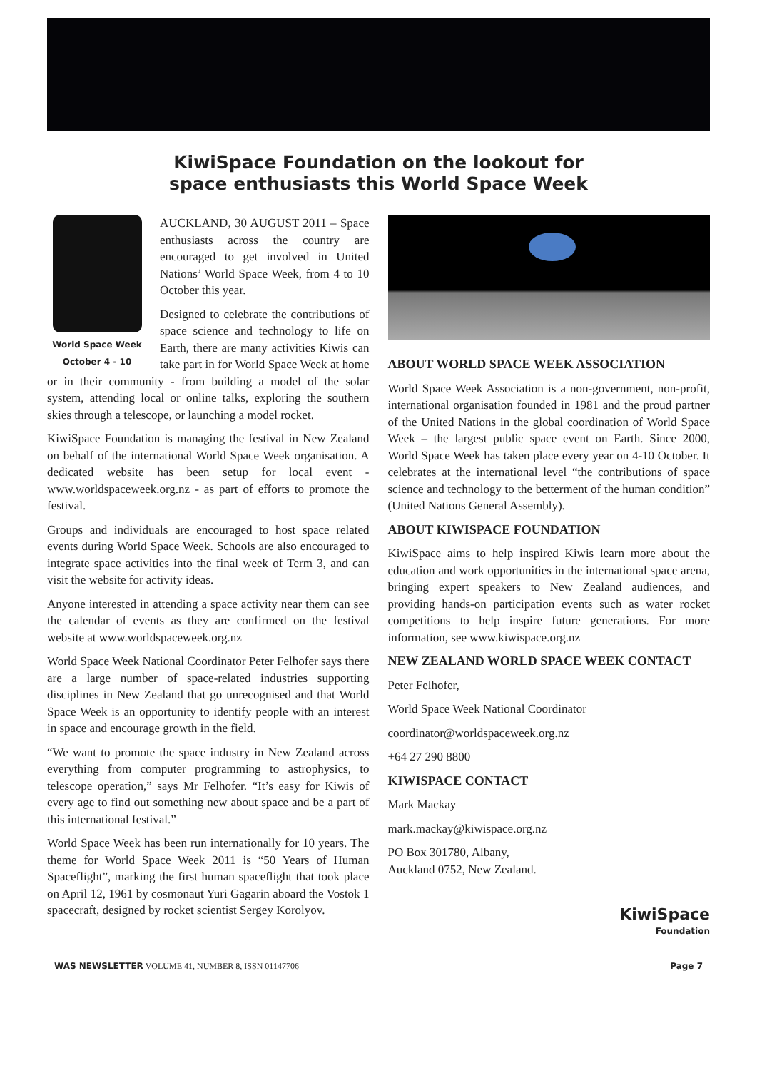KiwiSpace Foundation on the lookout for
space enthusiasts this World Space Week
World Space Week
October 4 - 10
AUCKLAND, 30 AUGUST 2011 – Space enthusiasts across the country are encouraged to get involved in United Nations’ World Space Week, from 4 to 10 October this year.
Designed to celebrate the contributions of space science and technology to life on Earth, there are many activities Kiwis can take part in for World Space Week at home or in their community - from building a model of the solar system, attending local or online talks, exploring the southern skies through a telescope, or launching a model rocket.
KiwiSpace Foundation is managing the festival in New Zealand on behalf of the international World Space Week organisation. A dedicated website has been setup for local event - www.worldspaceweek.org.nz - as part of efforts to promote the festival.
Groups and individuals are encouraged to host space related events during World Space Week. Schools are also encouraged to integrate space activities into the final week of Term 3, and can visit the website for activity ideas.
Anyone interested in attending a space activity near them can see the calendar of events as they are confirmed on the festival website at www.worldspaceweek.org.nz
World Space Week National Coordinator Peter Felhofer says there are a large number of space-related industries supporting disciplines in New Zealand that go unrecognised and that World Space Week is an opportunity to identify people with an interest in space and encourage growth in the field.
“We want to promote the space industry in New Zealand across everything from computer programming to astrophysics, to telescope operation,” says Mr Felhofer. “It’s easy for Kiwis of every age to find out something new about space and be a part of this international festival.”
World Space Week has been run internationally for 10 years. The theme for World Space Week 2011 is “50 Years of Human Spaceflight”, marking the first human spaceflight that took place on April 12, 1961 by cosmonaut Yuri Gagarin aboard the Vostok 1 spacecraft, designed by rocket scientist Sergey Korolyov.
ABOUT WORLD SPACE WEEK ASSOCIATION
World Space Week Association is a non-government, non-profit, international organisation founded in 1981 and the proud partner of the United Nations in the global coordination of World Space Week – the largest public space event on Earth. Since 2000, World Space Week has taken place every year on 4-10 October. It celebrates at the international level “the contributions of space science and technology to the betterment of the human condition” (United Nations General Assembly).
ABOUT KIWISPACE FOUNDATION
KiwiSpace aims to help inspired Kiwis learn more about the education and work opportunities in the international space arena, bringing expert speakers to New Zealand audiences, and providing hands-on participation events such as water rocket competitions to help inspire future generations. For more information, see www.kiwispace.org.nz
NEW ZEALAND WORLD SPACE WEEK CONTACT
Peter Felhofer,
World Space Week National Coordinator
coordinator@worldspaceweek.org.nz
+64 27 290 8800
KIWISPACE CONTACT
Mark Mackay
mark.mackay@kiwispace.org.nz
PO Box 301780, Albany,
Auckland 0752, New Zealand.
KiwiSpace
Foundation
WAS NEWSLETTER VOLUME 41, NUMBER 8, ISSN 01147706 Page 7